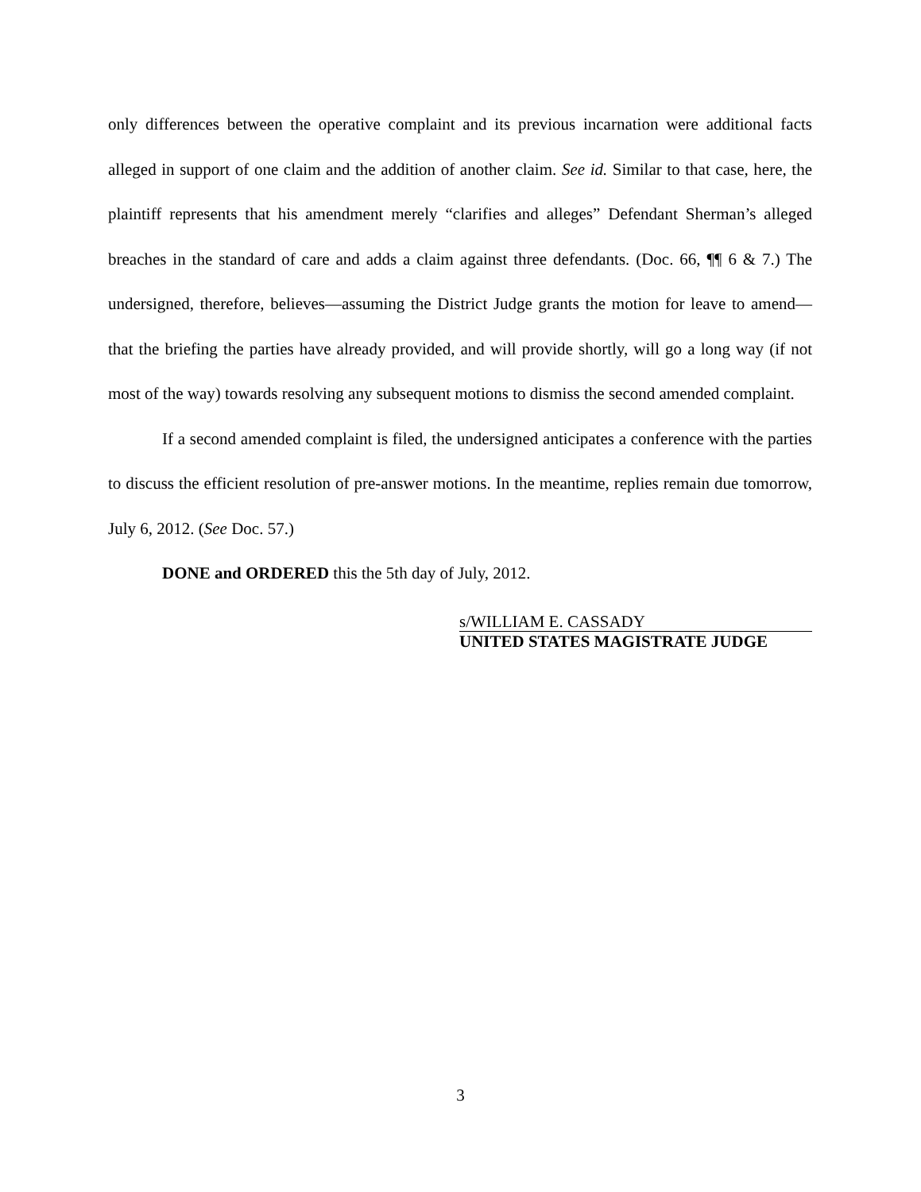only differences between the operative complaint and its previous incarnation were additional facts alleged in support of one claim and the addition of another claim. See id. Similar to that case, here, the plaintiff represents that his amendment merely “clarifies and alleges” Defendant Sherman’s alleged breaches in the standard of care and adds a claim against three defendants. (Doc. 66, ¶¶ 6 & 7.) The undersigned, therefore, believes—assuming the District Judge grants the motion for leave to amend—that the briefing the parties have already provided, and will provide shortly, will go a long way (if not most of the way) towards resolving any subsequent motions to dismiss the second amended complaint.
If a second amended complaint is filed, the undersigned anticipates a conference with the parties to discuss the efficient resolution of pre-answer motions. In the meantime, replies remain due tomorrow, July 6, 2012. (See Doc. 57.)
DONE and ORDERED this the 5th day of July, 2012.
s/WILLIAM E. CASSADY
UNITED STATES MAGISTRATE JUDGE
3